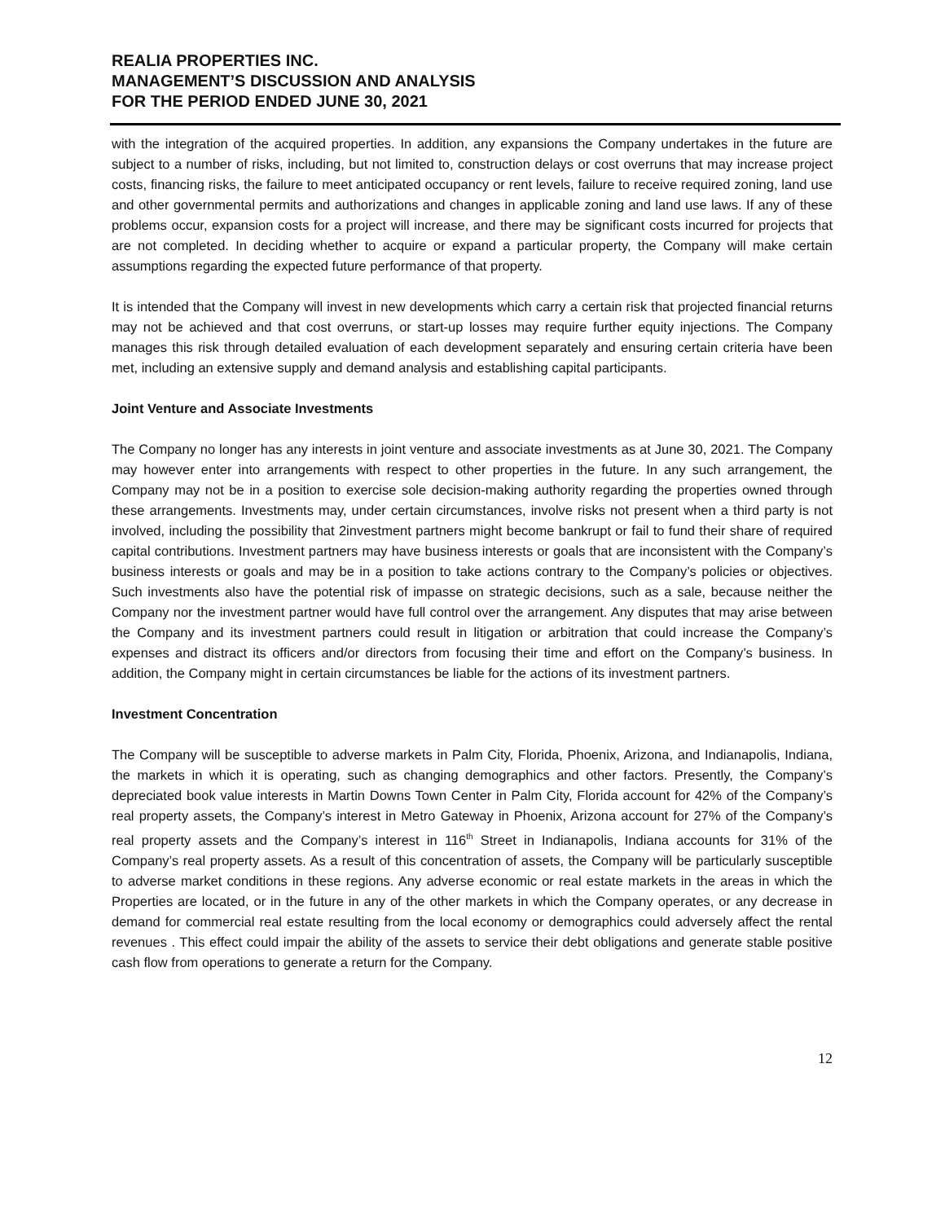REALIA PROPERTIES INC.
MANAGEMENT’S DISCUSSION AND ANALYSIS
FOR THE PERIOD ENDED JUNE 30, 2021
with the integration of the acquired properties. In addition, any expansions the Company undertakes in the future are subject to a number of risks, including, but not limited to, construction delays or cost overruns that may increase project costs, financing risks, the failure to meet anticipated occupancy or rent levels, failure to receive required zoning, land use and other governmental permits and authorizations and changes in applicable zoning and land use laws. If any of these problems occur, expansion costs for a project will increase, and there may be significant costs incurred for projects that are not completed. In deciding whether to acquire or expand a particular property, the Company will make certain assumptions regarding the expected future performance of that property.
It is intended that the Company will invest in new developments which carry a certain risk that projected financial returns may not be achieved and that cost overruns, or start-up losses may require further equity injections. The Company manages this risk through detailed evaluation of each development separately and ensuring certain criteria have been met, including an extensive supply and demand analysis and establishing capital participants.
Joint Venture and Associate Investments
The Company no longer has any interests in joint venture and associate investments as at June 30, 2021. The Company may however enter into arrangements with respect to other properties in the future. In any such arrangement, the Company may not be in a position to exercise sole decision-making authority regarding the properties owned through these arrangements. Investments may, under certain circumstances, involve risks not present when a third party is not involved, including the possibility that 2investment partners might become bankrupt or fail to fund their share of required capital contributions. Investment partners may have business interests or goals that are inconsistent with the Company’s business interests or goals and may be in a position to take actions contrary to the Company’s policies or objectives. Such investments also have the potential risk of impasse on strategic decisions, such as a sale, because neither the Company nor the investment partner would have full control over the arrangement. Any disputes that may arise between the Company and its investment partners could result in litigation or arbitration that could increase the Company’s expenses and distract its officers and/or directors from focusing their time and effort on the Company’s business. In addition, the Company might in certain circumstances be liable for the actions of its investment partners.
Investment Concentration
The Company will be susceptible to adverse markets in Palm City, Florida, Phoenix, Arizona, and Indianapolis, Indiana, the markets in which it is operating, such as changing demographics and other factors. Presently, the Company’s depreciated book value interests in Martin Downs Town Center in Palm City, Florida account for 42% of the Company’s real property assets, the Company’s interest in Metro Gateway in Phoenix, Arizona account for 27% of the Company’s real property assets and the Company’s interest in 116<sup>th</sup> Street in Indianapolis, Indiana accounts for 31% of the Company’s real property assets. As a result of this concentration of assets, the Company will be particularly susceptible to adverse market conditions in these regions. Any adverse economic or real estate markets in the areas in which the Properties are located, or in the future in any of the other markets in which the Company operates, or any decrease in demand for commercial real estate resulting from the local economy or demographics could adversely affect the rental revenues . This effect could impair the ability of the assets to service their debt obligations and generate stable positive cash flow from operations to generate a return for the Company.
12